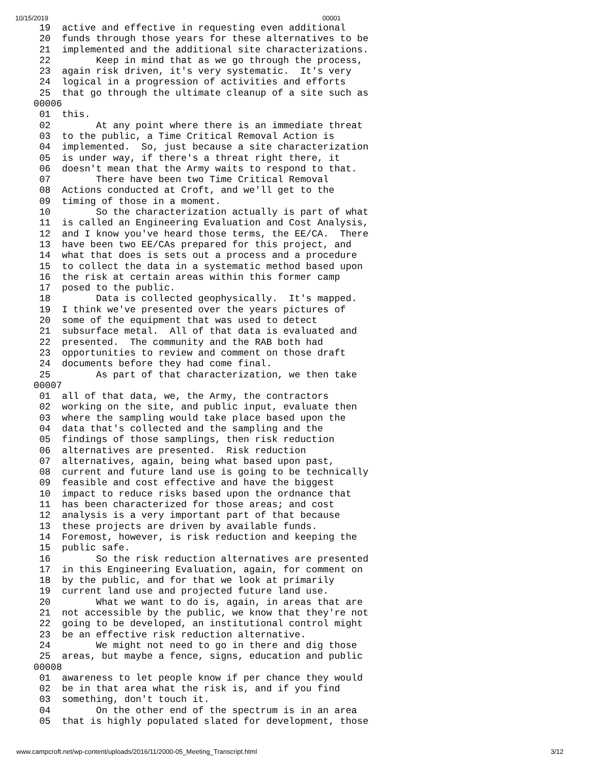10/15/2019 00001
 19  active and effective in requesting even additional
 20  funds through those years for these alternatives to be
 21  implemented and the additional site characterizations.
 22        Keep in mind that as we go through the process,
 23  again risk driven, it's very systematic.  It's very
 24  logical in a progression of activities and efforts
 25  that go through the ultimate cleanup of a site such as
00006
 01  this.
 02        At any point where there is an immediate threat
 03  to the public, a Time Critical Removal Action is
 04  implemented.  So, just because a site characterization
 05  is under way, if there's a threat right there, it
 06  doesn't mean that the Army waits to respond to that.
 07        There have been two Time Critical Removal
 08  Actions conducted at Croft, and we'll get to the
 09  timing of those in a moment.
 10        So the characterization actually is part of what
 11  is called an Engineering Evaluation and Cost Analysis,
 12  and I know you've heard those terms, the EE/CA.  There
 13  have been two EE/CAs prepared for this project, and
 14  what that does is sets out a process and a procedure
 15  to collect the data in a systematic method based upon
 16  the risk at certain areas within this former camp
 17  posed to the public.
 18        Data is collected geophysically.  It's mapped.
 19  I think we've presented over the years pictures of
 20  some of the equipment that was used to detect
 21  subsurface metal.  All of that data is evaluated and
 22  presented.  The community and the RAB both had
 23  opportunities to review and comment on those draft
 24  documents before they had come final.
 25        As part of that characterization, we then take
00007
 01  all of that data, we, the Army, the contractors
 02  working on the site, and public input, evaluate then
 03  where the sampling would take place based upon the
 04  data that's collected and the sampling and the
 05  findings of those samplings, then risk reduction
 06  alternatives are presented.  Risk reduction
 07  alternatives, again, being what based upon past,
 08  current and future land use is going to be technically
 09  feasible and cost effective and have the biggest
 10  impact to reduce risks based upon the ordnance that
 11  has been characterized for those areas; and cost
 12  analysis is a very important part of that because
 13  these projects are driven by available funds.
 14  Foremost, however, is risk reduction and keeping the
 15  public safe.
 16        So the risk reduction alternatives are presented
 17  in this Engineering Evaluation, again, for comment on
 18  by the public, and for that we look at primarily
 19  current land use and projected future land use.
 20        What we want to do is, again, in areas that are
 21  not accessible by the public, we know that they're not
 22  going to be developed, an institutional control might
 23  be an effective risk reduction alternative.
 24        We might not need to go in there and dig those
 25  areas, but maybe a fence, signs, education and public
00008
 01  awareness to let people know if per chance they would
 02  be in that area what the risk is, and if you find
 03  something, don't touch it.
 04        On the other end of the spectrum is in an area
 05  that is highly populated slated for development, those
www.campcroft.net/wp-content/uploads/2016/11/2000-05_Meeting_Transcript.html 3/12